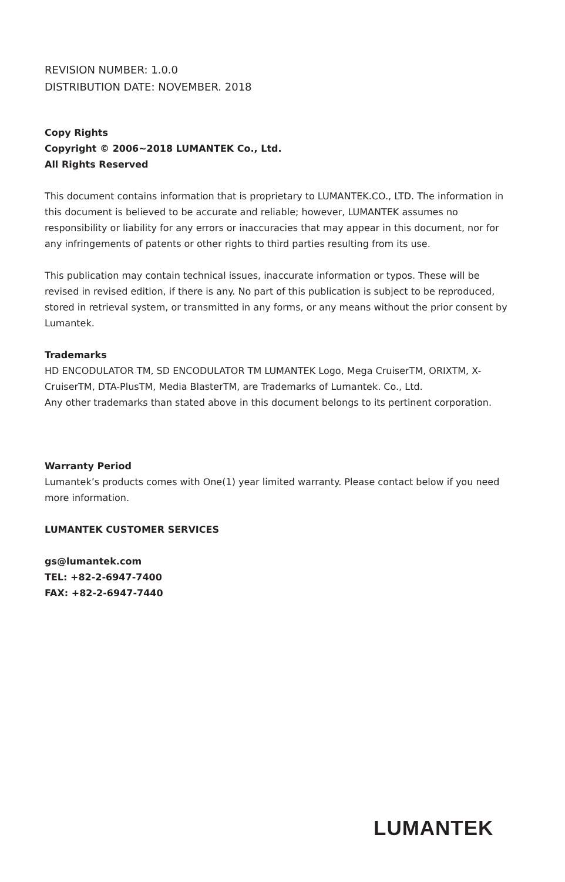REVISION NUMBER: 1.0.0
DISTRIBUTION DATE: NOVEMBER. 2018
Copy Rights
Copyright © 2006~2018 LUMANTEK Co., Ltd.
All Rights Reserved
This document contains information that is proprietary to LUMANTEK.CO., LTD. The information in this document is believed to be accurate and reliable; however, LUMANTEK assumes no responsibility or liability for any errors or inaccuracies that may appear in this document, nor for any infringements of patents or other rights to third parties resulting from its use.
This publication may contain technical issues, inaccurate information or typos. These will be revised in revised edition, if there is any. No part of this publication is subject to be reproduced, stored in retrieval system, or transmitted in any forms, or any means without the prior consent by Lumantek.
Trademarks
HD ENCODULATOR TM, SD ENCODULATOR TM LUMANTEK Logo, Mega CruiserTM, ORIXTM, X-CruiserTM, DTA-PlusTM, Media BlasterTM, are Trademarks of Lumantek. Co., Ltd.
Any other trademarks than stated above in this document belongs to its pertinent corporation.
Warranty Period
Lumantek’s products comes with One(1) year limited warranty. Please contact below if you need more information.
LUMANTEK CUSTOMER SERVICES
gs@lumantek.com
TEL: +82-2-6947-7400
FAX: +82-2-6947-7440
LUMANTEK